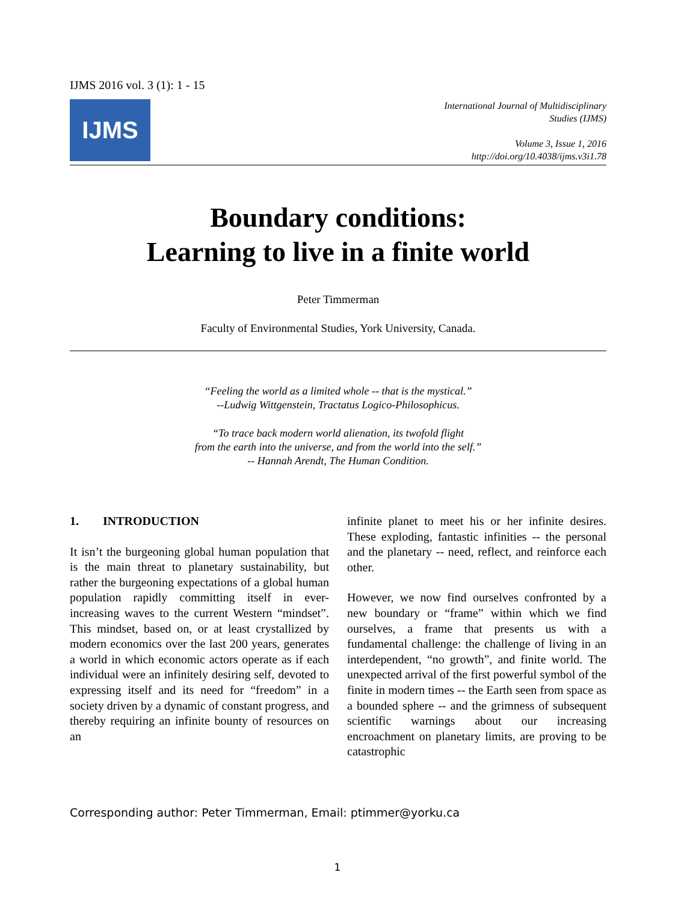IJMS 2016 vol. 3 (1): 1 - 15
IJMS
International Journal of Multidisciplinary
Studies (IJMS)
Volume 3, Issue 1, 2016
http://doi.org/10.4038/ijms.v3i1.78
Boundary conditions:
Learning to live in a finite world
Peter Timmerman
Faculty of Environmental Studies, York University, Canada.
“Feeling the world as a limited whole -- that is the mystical.”
--Ludwig Wittgenstein, Tractatus Logico-Philosophicus.
“To trace back modern world alienation, its twofold flight
from the earth into the universe, and from the world into the self.”
-- Hannah Arendt, The Human Condition.
1. INTRODUCTION
It isn’t the burgeoning global human population that is the main threat to planetary sustainability, but rather the burgeoning expectations of a global human population rapidly committing itself in ever-increasing waves to the current Western “mindset”. This mindset, based on, or at least crystallized by modern economics over the last 200 years, generates a world in which economic actors operate as if each individual were an infinitely desiring self, devoted to expressing itself and its need for “freedom” in a society driven by a dynamic of constant progress, and thereby requiring an infinite bounty of resources on an
infinite planet to meet his or her infinite desires. These exploding, fantastic infinities -- the personal and the planetary -- need, reflect, and reinforce each other.
However, we now find ourselves confronted by a new boundary or “frame” within which we find ourselves, a frame that presents us with a fundamental challenge: the challenge of living in an interdependent, “no growth”, and finite world. The unexpected arrival of the first powerful symbol of the finite in modern times -- the Earth seen from space as a bounded sphere -- and the grimness of subsequent scientific warnings about our increasing encroachment on planetary limits, are proving to be catastrophic
Corresponding author: Peter Timmerman, Email: ptimmer@yorku.ca
1